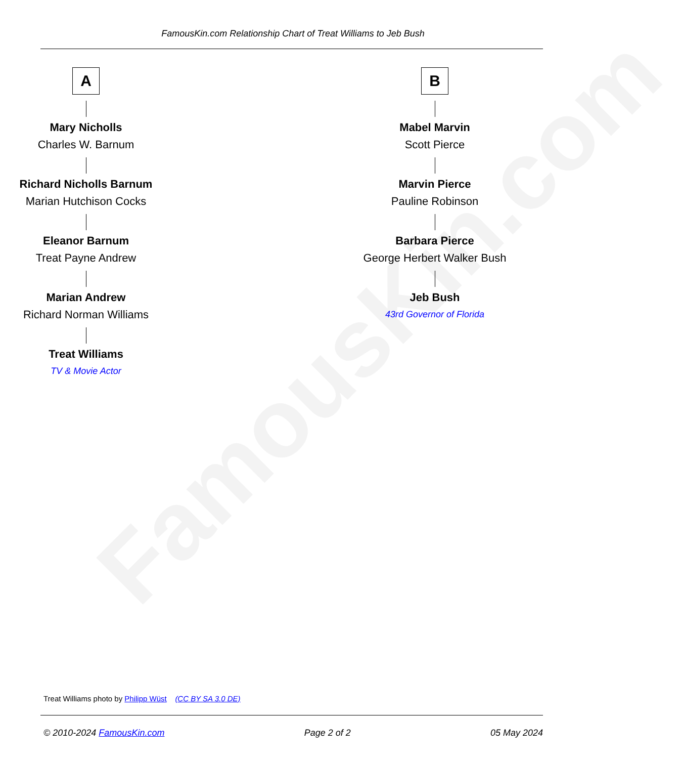FamousKin.com
FamousKin.com Relationship Chart of Treat Williams to Jeb Bush
A
Mary Nicholls
Charles W. Barnum
Richard Nicholls Barnum
Marian Hutchison Cocks
Eleanor Barnum
Treat Payne Andrew
Marian Andrew
Richard Norman Williams
Treat Williams
TV & Movie Actor
B
Mabel Marvin
Scott Pierce
Marvin Pierce
Pauline Robinson
Barbara Pierce
George Herbert Walker Bush
Jeb Bush
43rd Governor of Florida
Treat Williams photo by Philipp Wüst (CC BY SA 3.0 DE)
© 2010-2024 FamousKin.com Page 2 of 2 05 May 2024